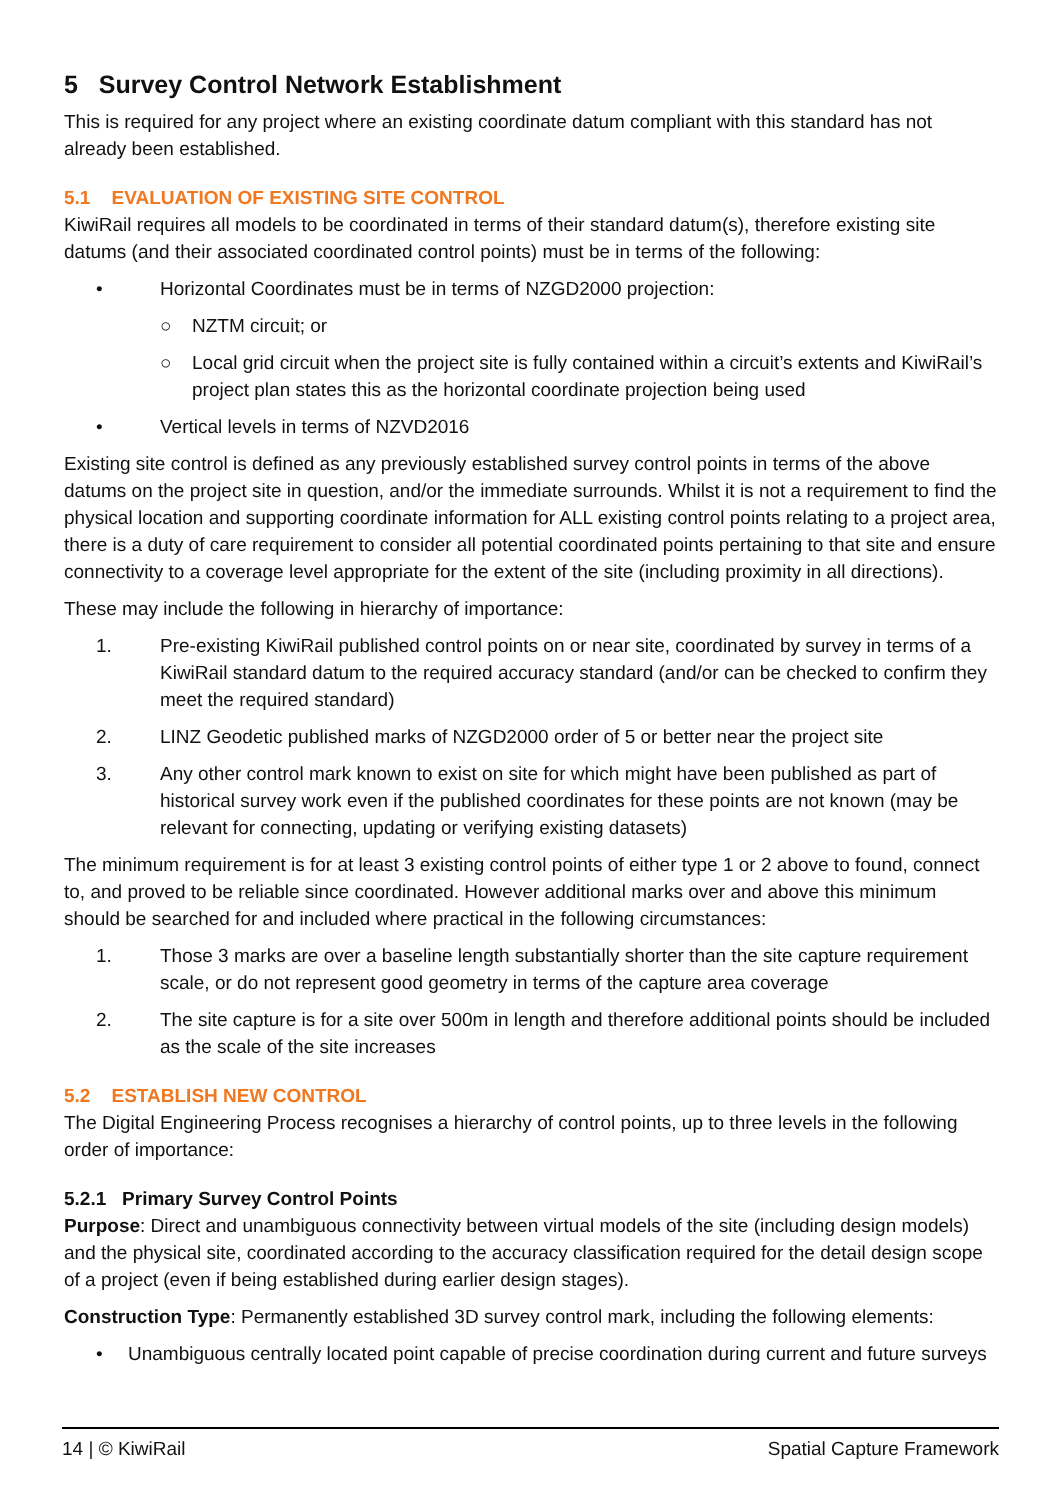5 Survey Control Network Establishment
This is required for any project where an existing coordinate datum compliant with this standard has not already been established.
5.1 EVALUATION OF EXISTING SITE CONTROL
KiwiRail requires all models to be coordinated in terms of their standard datum(s), therefore existing site datums (and their associated coordinated control points) must be in terms of the following:
• Horizontal Coordinates must be in terms of NZGD2000 projection:
○ NZTM circuit; or
○ Local grid circuit when the project site is fully contained within a circuit’s extents and KiwiRail’s project plan states this as the horizontal coordinate projection being used
• Vertical levels in terms of NZVD2016
Existing site control is defined as any previously established survey control points in terms of the above datums on the project site in question, and/or the immediate surrounds. Whilst it is not a requirement to find the physical location and supporting coordinate information for ALL existing control points relating to a project area, there is a duty of care requirement to consider all potential coordinated points pertaining to that site and ensure connectivity to a coverage level appropriate for the extent of the site (including proximity in all directions).
These may include the following in hierarchy of importance:
1. Pre-existing KiwiRail published control points on or near site, coordinated by survey in terms of a KiwiRail standard datum to the required accuracy standard (and/or can be checked to confirm they meet the required standard)
2. LINZ Geodetic published marks of NZGD2000 order of 5 or better near the project site
3. Any other control mark known to exist on site for which might have been published as part of historical survey work even if the published coordinates for these points are not known (may be relevant for connecting, updating or verifying existing datasets)
The minimum requirement is for at least 3 existing control points of either type 1 or 2 above to found, connect to, and proved to be reliable since coordinated. However additional marks over and above this minimum should be searched for and included where practical in the following circumstances:
1. Those 3 marks are over a baseline length substantially shorter than the site capture requirement scale, or do not represent good geometry in terms of the capture area coverage
2. The site capture is for a site over 500m in length and therefore additional points should be included as the scale of the site increases
5.2 ESTABLISH NEW CONTROL
The Digital Engineering Process recognises a hierarchy of control points, up to three levels in the following order of importance:
5.2.1 Primary Survey Control Points
Purpose: Direct and unambiguous connectivity between virtual models of the site (including design models) and the physical site, coordinated according to the accuracy classification required for the detail design scope of a project (even if being established during earlier design stages).
Construction Type: Permanently established 3D survey control mark, including the following elements:
• Unambiguous centrally located point capable of precise coordination during current and future surveys
14 | © KiwiRail Spatial Capture Framework